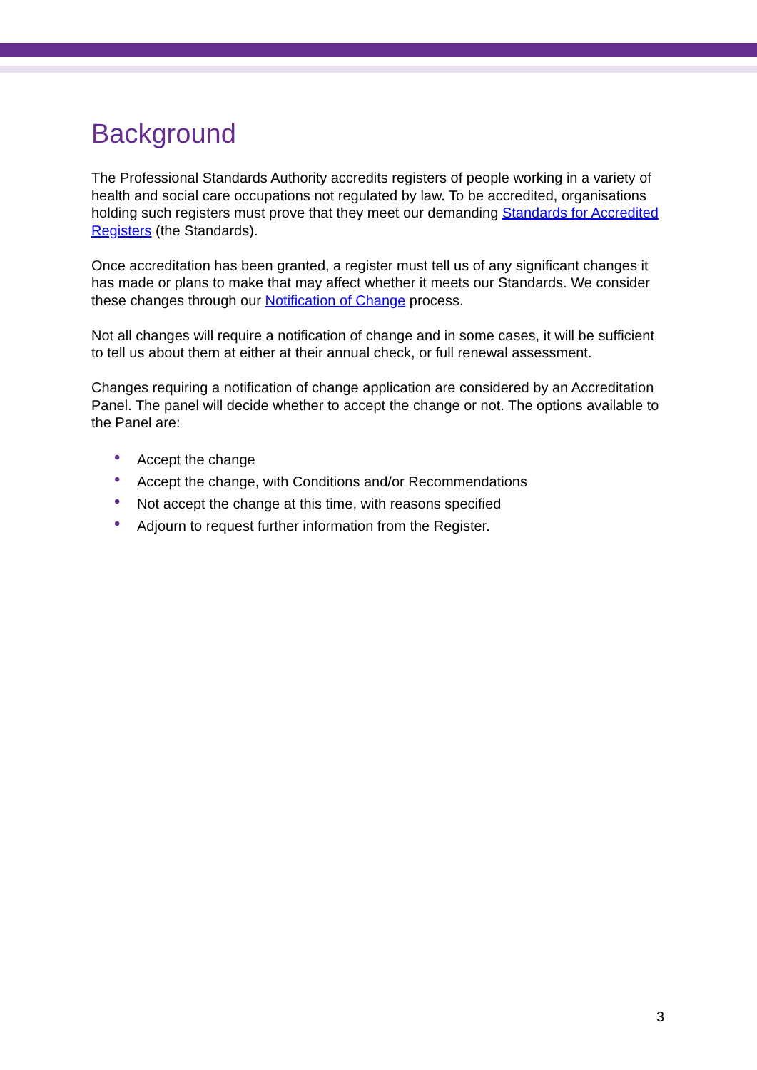Background
The Professional Standards Authority accredits registers of people working in a variety of health and social care occupations not regulated by law. To be accredited, organisations holding such registers must prove that they meet our demanding Standards for Accredited Registers (the Standards).
Once accreditation has been granted, a register must tell us of any significant changes it has made or plans to make that may affect whether it meets our Standards. We consider these changes through our Notification of Change process.
Not all changes will require a notification of change and in some cases, it will be sufficient to tell us about them at either at their annual check, or full renewal assessment.
Changes requiring a notification of change application are considered by an Accreditation Panel. The panel will decide whether to accept the change or not. The options available to the Panel are:
• Accept the change
• Accept the change, with Conditions and/or Recommendations
• Not accept the change at this time, with reasons specified
• Adjourn to request further information from the Register.
3